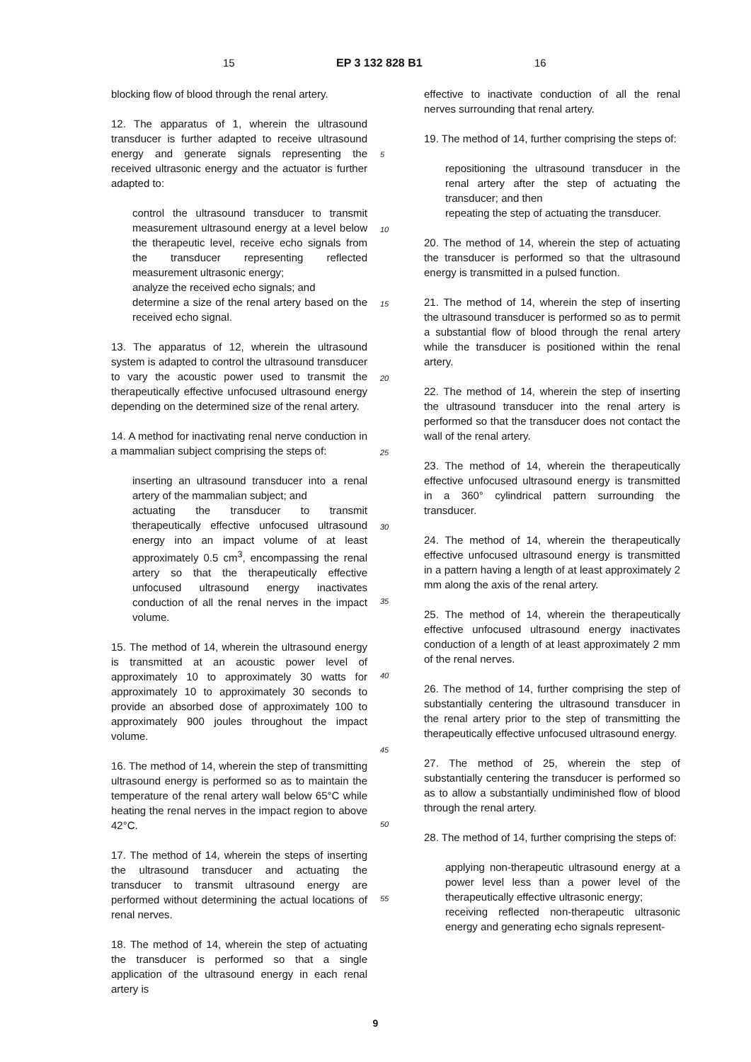15 EP 3 132 828 B1 16
blocking flow of blood through the renal artery.
12. The apparatus of 1, wherein the ultrasound transducer is further adapted to receive ultrasound energy and generate signals representing the received ultrasonic energy and the actuator is further adapted to:
control the ultrasound transducer to transmit measurement ultrasound energy at a level below the therapeutic level, receive echo signals from the transducer representing reflected measurement ultrasonic energy;
analyze the received echo signals; and
determine a size of the renal artery based on the received echo signal.
13. The apparatus of 12, wherein the ultrasound system is adapted to control the ultrasound transducer to vary the acoustic power used to transmit the therapeutically effective unfocused ultrasound energy depending on the determined size of the renal artery.
14. A method for inactivating renal nerve conduction in a mammalian subject comprising the steps of:
inserting an ultrasound transducer into a renal artery of the mammalian subject; and
actuating the transducer to transmit therapeutically effective unfocused ultrasound energy into an impact volume of at least approximately 0.5 cm<sup>3</sup>, encompassing the renal artery so that the therapeutically effective unfocused ultrasound energy inactivates conduction of all the renal nerves in the impact volume.
15. The method of 14, wherein the ultrasound energy is transmitted at an acoustic power level of approximately 10 to approximately 30 watts for approximately 10 to approximately 30 seconds to provide an absorbed dose of approximately 100 to approximately 900 joules throughout the impact volume.
16. The method of 14, wherein the step of transmitting ultrasound energy is performed so as to maintain the temperature of the renal artery wall below 65°C while heating the renal nerves in the impact region to above 42°C.
17. The method of 14, wherein the steps of inserting the ultrasound transducer and actuating the transducer to transmit ultrasound energy are performed without determining the actual locations of renal nerves.
18. The method of 14, wherein the step of actuating the transducer is performed so that a single application of the ultrasound energy in each renal artery is
effective to inactivate conduction of all the renal nerves surrounding that renal artery.
19. The method of 14, further comprising the steps of:
repositioning the ultrasound transducer in the renal artery after the step of actuating the transducer; and then
repeating the step of actuating the transducer.
20. The method of 14, wherein the step of actuating the transducer is performed so that the ultrasound energy is transmitted in a pulsed function.
21. The method of 14, wherein the step of inserting the ultrasound transducer is performed so as to permit a substantial flow of blood through the renal artery while the transducer is positioned within the renal artery.
22. The method of 14, wherein the step of inserting the ultrasound transducer into the renal artery is performed so that the transducer does not contact the wall of the renal artery.
23. The method of 14, wherein the therapeutically effective unfocused ultrasound energy is transmitted in a 360° cylindrical pattern surrounding the transducer.
24. The method of 14, wherein the therapeutically effective unfocused ultrasound energy is transmitted in a pattern having a length of at least approximately 2 mm along the axis of the renal artery.
25. The method of 14, wherein the therapeutically effective unfocused ultrasound energy inactivates conduction of a length of at least approximately 2 mm of the renal nerves.
26. The method of 14, further comprising the step of substantially centering the ultrasound transducer in the renal artery prior to the step of transmitting the therapeutically effective unfocused ultrasound energy.
27. The method of 25, wherein the step of substantially centering the transducer is performed so as to allow a substantially undiminished flow of blood through the renal artery.
28. The method of 14, further comprising the steps of:
applying non-therapeutic ultrasound energy at a power level less than a power level of the therapeutically effective ultrasonic energy;
receiving reflected non-therapeutic ultrasonic energy and generating echo signals represent-
5
10
15
20
25
30
35
40
45
50
55
9